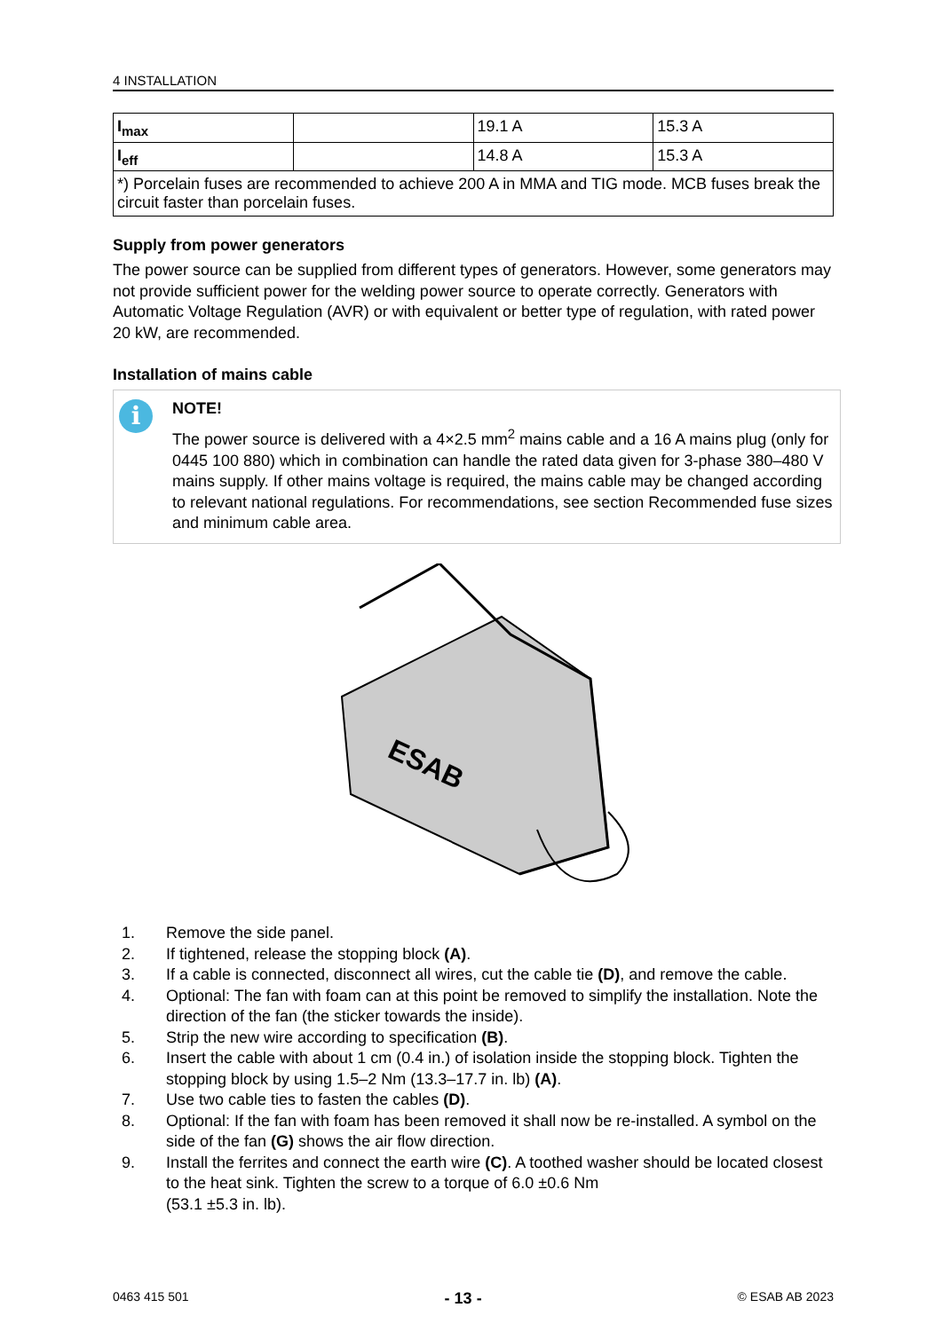4 INSTALLATION
| I<sub>max</sub> | | 19.1 A | 15.3 A |
| I<sub>eff</sub> | | 14.8 A | 15.3 A |
| *) Porcelain fuses are recommended to achieve 200 A in MMA and TIG mode. MCB fuses break the circuit faster than porcelain fuses. | | | |
Supply from power generators
The power source can be supplied from different types of generators. However, some generators may not provide sufficient power for the welding power source to operate correctly. Generators with Automatic Voltage Regulation (AVR) or with equivalent or better type of regulation, with rated power 20 kW, are recommended.
Installation of mains cable
i
NOTE!
The power source is delivered with a 4×2.5 mm<sup>2</sup> mains cable and a 16 A mains plug (only for 0445 100 880) which in combination can handle the rated data given for 3-phase 380–480 V mains supply. If other mains voltage is required, the mains cable may be changed according to relevant national regulations. For recommendations, see section Recommended fuse sizes and minimum cable area.
ESAB
1. Remove the side panel.
2. If tightened, release the stopping block (A).
3. If a cable is connected, disconnect all wires, cut the cable tie (D), and remove the cable.
4. Optional: The fan with foam can at this point be removed to simplify the installation. Note the direction of the fan (the sticker towards the inside).
5. Strip the new wire according to specification (B).
6. Insert the cable with about 1 cm (0.4 in.) of isolation inside the stopping block. Tighten the stopping block by using 1.5–2 Nm (13.3–17.7 in. lb) (A).
7. Use two cable ties to fasten the cables (D).
8. Optional: If the fan with foam has been removed it shall now be re-installed. A symbol on the side of the fan (G) shows the air flow direction.
9. Install the ferrites and connect the earth wire (C). A toothed washer should be located closest to the heat sink. Tighten the screw to a torque of 6.0 ±0.6 Nm
(53.1 ±5.3 in. lb).
0463 415 501 - 13 - © ESAB AB 2023